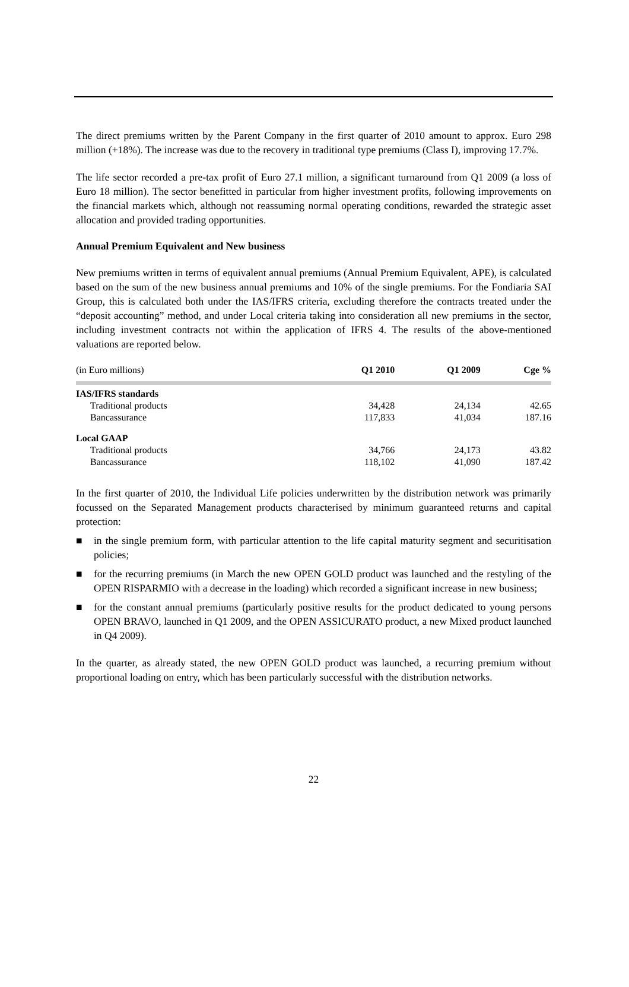The direct premiums written by the Parent Company in the first quarter of 2010 amount to approx. Euro 298 million (+18%). The increase was due to the recovery in traditional type premiums (Class I), improving 17.7%.
The life sector recorded a pre-tax profit of Euro 27.1 million, a significant turnaround from Q1 2009 (a loss of Euro 18 million). The sector benefitted in particular from higher investment profits, following improvements on the financial markets which, although not reassuming normal operating conditions, rewarded the strategic asset allocation and provided trading opportunities.
Annual Premium Equivalent and New business
New premiums written in terms of equivalent annual premiums (Annual Premium Equivalent, APE), is calculated based on the sum of the new business annual premiums and 10% of the single premiums. For the Fondiaria SAI Group, this is calculated both under the IAS/IFRS criteria, excluding therefore the contracts treated under the “deposit accounting” method, and under Local criteria taking into consideration all new premiums in the sector, including investment contracts not within the application of IFRS 4. The results of the above-mentioned valuations are reported below.
| (in Euro millions) | Q1 2010 | Q1 2009 | Cge % |
| --- | --- | --- | --- |
| IAS/IFRS standards | | | |
| Traditional products | 34,428 | 24,134 | 42.65 |
| Bancassurance | 117,833 | 41,034 | 187.16 |
| Local GAAP | | | |
| Traditional products | 34,766 | 24,173 | 43.82 |
| Bancassurance | 118,102 | 41,090 | 187.42 |
In the first quarter of 2010, the Individual Life policies underwritten by the distribution network was primarily focussed on the Separated Management products characterised by minimum guaranteed returns and capital protection:
■ in the single premium form, with particular attention to the life capital maturity segment and securitisation policies;
■ for the recurring premiums (in March the new OPEN GOLD product was launched and the restyling of the OPEN RISPARMIO with a decrease in the loading) which recorded a significant increase in new business;
■ for the constant annual premiums (particularly positive results for the product dedicated to young persons OPEN BRAVO, launched in Q1 2009, and the OPEN ASSICURATO product, a new Mixed product launched in Q4 2009).
In the quarter, as already stated, the new OPEN GOLD product was launched, a recurring premium without proportional loading on entry, which has been particularly successful with the distribution networks.
22